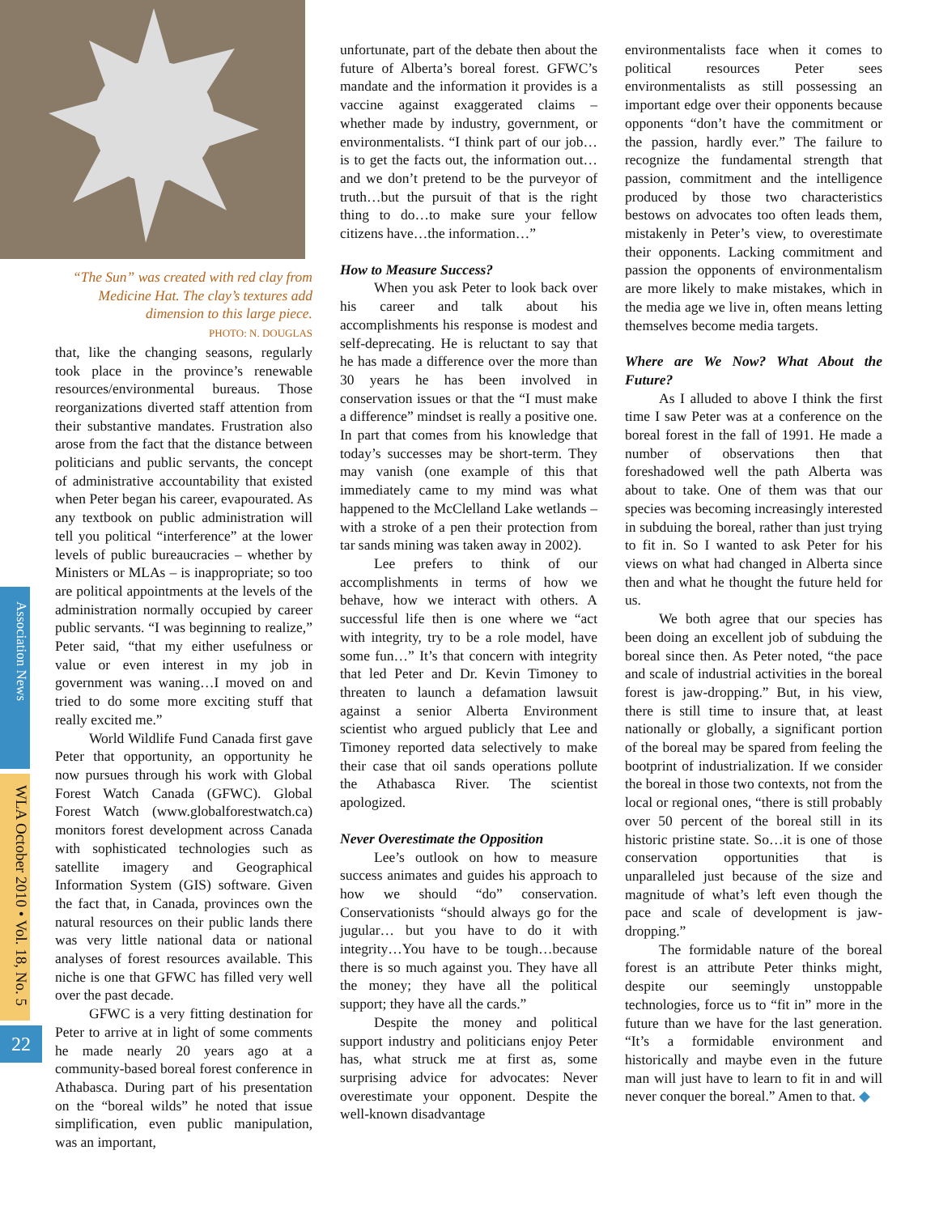Association News
WLA October 2010 • Vol. 18, No. 5
22
“The Sun” was created with red clay from Medicine Hat. The clay’s textures add dimension to this large piece.
PHOTO: N. DOUGLAS
that, like the changing seasons, regularly took place in the province’s renewable resources/environmental bureaus. Those reorganizations diverted staff attention from their substantive mandates. Frustration also arose from the fact that the distance between politicians and public servants, the concept of administrative accountability that existed when Peter began his career, evapourated. As any textbook on public administration will tell you political “interference” at the lower levels of public bureaucracies – whether by Ministers or MLAs – is inappropriate; so too are political appointments at the levels of the administration normally occupied by career public servants. “I was beginning to realize,” Peter said, “that my either usefulness or value or even interest in my job in government was waning…I moved on and tried to do some more exciting stuff that really excited me.”
World Wildlife Fund Canada first gave Peter that opportunity, an opportunity he now pursues through his work with Global Forest Watch Canada (GFWC). Global Forest Watch (www.globalforestwatch.ca) monitors forest development across Canada with sophisticated technologies such as satellite imagery and Geographical Information System (GIS) software. Given the fact that, in Canada, provinces own the natural resources on their public lands there was very little national data or national analyses of forest resources available. This niche is one that GFWC has filled very well over the past decade.
GFWC is a very fitting destination for Peter to arrive at in light of some comments he made nearly 20 years ago at a community-based boreal forest conference in Athabasca. During part of his presentation on the “boreal wilds” he noted that issue simplification, even public manipulation, was an important,
unfortunate, part of the debate then about the future of Alberta’s boreal forest. GFWC’s mandate and the information it provides is a vaccine against exaggerated claims – whether made by industry, government, or environmentalists. “I think part of our job…is to get the facts out, the information out…and we don’t pretend to be the purveyor of truth…but the pursuit of that is the right thing to do…to make sure your fellow citizens have…the information…”
How to Measure Success?
When you ask Peter to look back over his career and talk about his accomplishments his response is modest and self-deprecating. He is reluctant to say that he has made a difference over the more than 30 years he has been involved in conservation issues or that the “I must make a difference” mindset is really a positive one. In part that comes from his knowledge that today’s successes may be short-term. They may vanish (one example of this that immediately came to my mind was what happened to the McClelland Lake wetlands – with a stroke of a pen their protection from tar sands mining was taken away in 2002).
Lee prefers to think of our accomplishments in terms of how we behave, how we interact with others. A successful life then is one where we “act with integrity, try to be a role model, have some fun…” It’s that concern with integrity that led Peter and Dr. Kevin Timoney to threaten to launch a defamation lawsuit against a senior Alberta Environment scientist who argued publicly that Lee and Timoney reported data selectively to make their case that oil sands operations pollute the Athabasca River. The scientist apologized.
Never Overestimate the Opposition
Lee’s outlook on how to measure success animates and guides his approach to how we should “do” conservation. Conservationists “should always go for the jugular… but you have to do it with integrity…You have to be tough…because there is so much against you. They have all the money; they have all the political support; they have all the cards.”
Despite the money and political support industry and politicians enjoy Peter has, what struck me at first as, some surprising advice for advocates: Never overestimate your opponent. Despite the well-known disadvantage
environmentalists face when it comes to political resources Peter sees environmentalists as still possessing an important edge over their opponents because opponents “don’t have the commitment or the passion, hardly ever.” The failure to recognize the fundamental strength that passion, commitment and the intelligence produced by those two characteristics bestows on advocates too often leads them, mistakenly in Peter’s view, to overestimate their opponents. Lacking commitment and passion the opponents of environmentalism are more likely to make mistakes, which in the media age we live in, often means letting themselves become media targets.
Where are We Now? What About the Future?
As I alluded to above I think the first time I saw Peter was at a conference on the boreal forest in the fall of 1991. He made a number of observations then that foreshadowed well the path Alberta was about to take. One of them was that our species was becoming increasingly interested in subduing the boreal, rather than just trying to fit in. So I wanted to ask Peter for his views on what had changed in Alberta since then and what he thought the future held for us.
We both agree that our species has been doing an excellent job of subduing the boreal since then. As Peter noted, “the pace and scale of industrial activities in the boreal forest is jaw-dropping.” But, in his view, there is still time to insure that, at least nationally or globally, a significant portion of the boreal may be spared from feeling the bootprint of industrialization. If we consider the boreal in those two contexts, not from the local or regional ones, “there is still probably over 50 percent of the boreal still in its historic pristine state. So…it is one of those conservation opportunities that is unparalleled just because of the size and magnitude of what’s left even though the pace and scale of development is jaw-dropping.”
The formidable nature of the boreal forest is an attribute Peter thinks might, despite our seemingly unstoppable technologies, force us to “fit in” more in the future than we have for the last generation. “It’s a formidable environment and historically and maybe even in the future man will just have to learn to fit in and will never conquer the boreal.” Amen to that. ◆